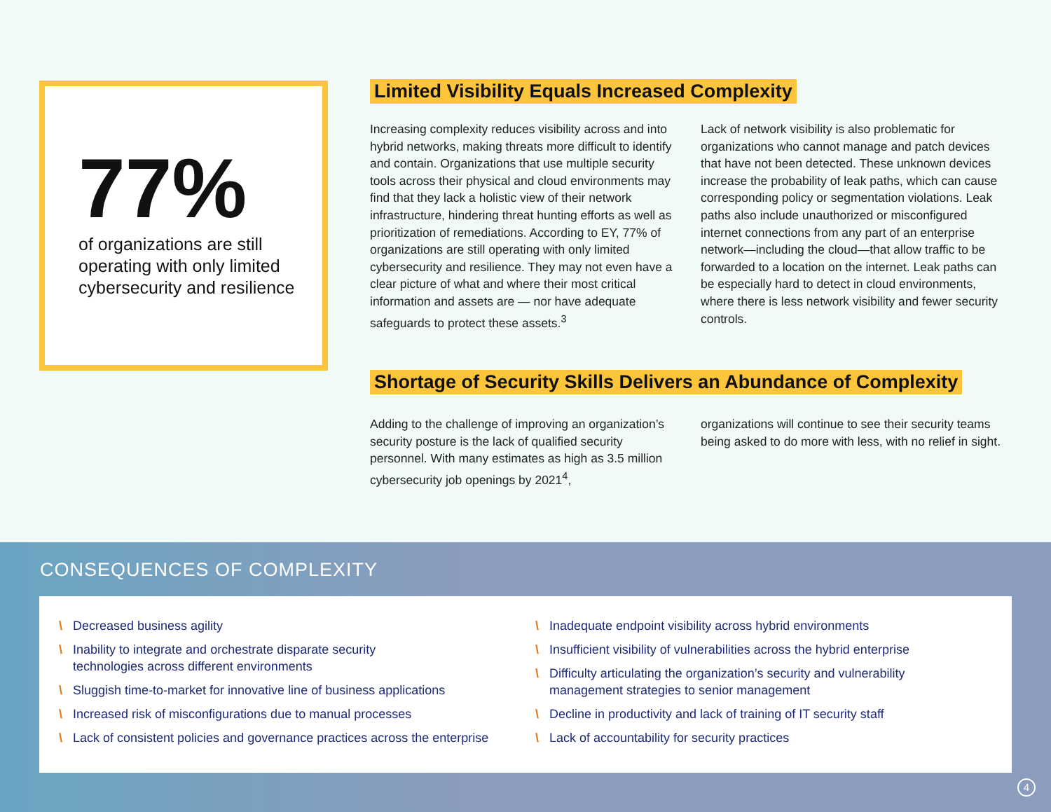77%
of organizations are still operating with only limited cybersecurity and resilience
Limited Visibility Equals Increased Complexity
Increasing complexity reduces visibility across and into hybrid networks, making threats more difficult to identify and contain. Organizations that use multiple security tools across their physical and cloud environments may find that they lack a holistic view of their network infrastructure, hindering threat hunting efforts as well as prioritization of remediations. According to EY, 77% of organizations are still operating with only limited cybersecurity and resilience. They may not even have a clear picture of what and where their most critical information and assets are — nor have adequate safeguards to protect these assets.<sup>3</sup>
Lack of network visibility is also problematic for organizations who cannot manage and patch devices that have not been detected. These unknown devices increase the probability of leak paths, which can cause corresponding policy or segmentation violations. Leak paths also include unauthorized or misconfigured internet connections from any part of an enterprise network—including the cloud—that allow traffic to be forwarded to a location on the internet. Leak paths can be especially hard to detect in cloud environments, where there is less network visibility and fewer security controls.
Shortage of Security Skills Delivers an Abundance of Complexity
Adding to the challenge of improving an organization’s security posture is the lack of qualified security personnel. With many estimates as high as 3.5 million cybersecurity job openings by 2021<sup>4</sup>,
organizations will continue to see their security teams being asked to do more with less, with no relief in sight.
CONSEQUENCES OF COMPLEXITY
\ Decreased business agility
\ Inability to integrate and orchestrate disparate security
technologies across different environments
\ Sluggish time-to-market for innovative line of business applications
\ Increased risk of misconfigurations due to manual processes
\ Lack of consistent policies and governance practices across the enterprise
\ Inadequate endpoint visibility across hybrid environments
\ Insufficient visibility of vulnerabilities across the hybrid enterprise
\ Difficulty articulating the organization’s security and vulnerability
management strategies to senior management
\ Decline in productivity and lack of training of IT security staff
\ Lack of accountability for security practices
4